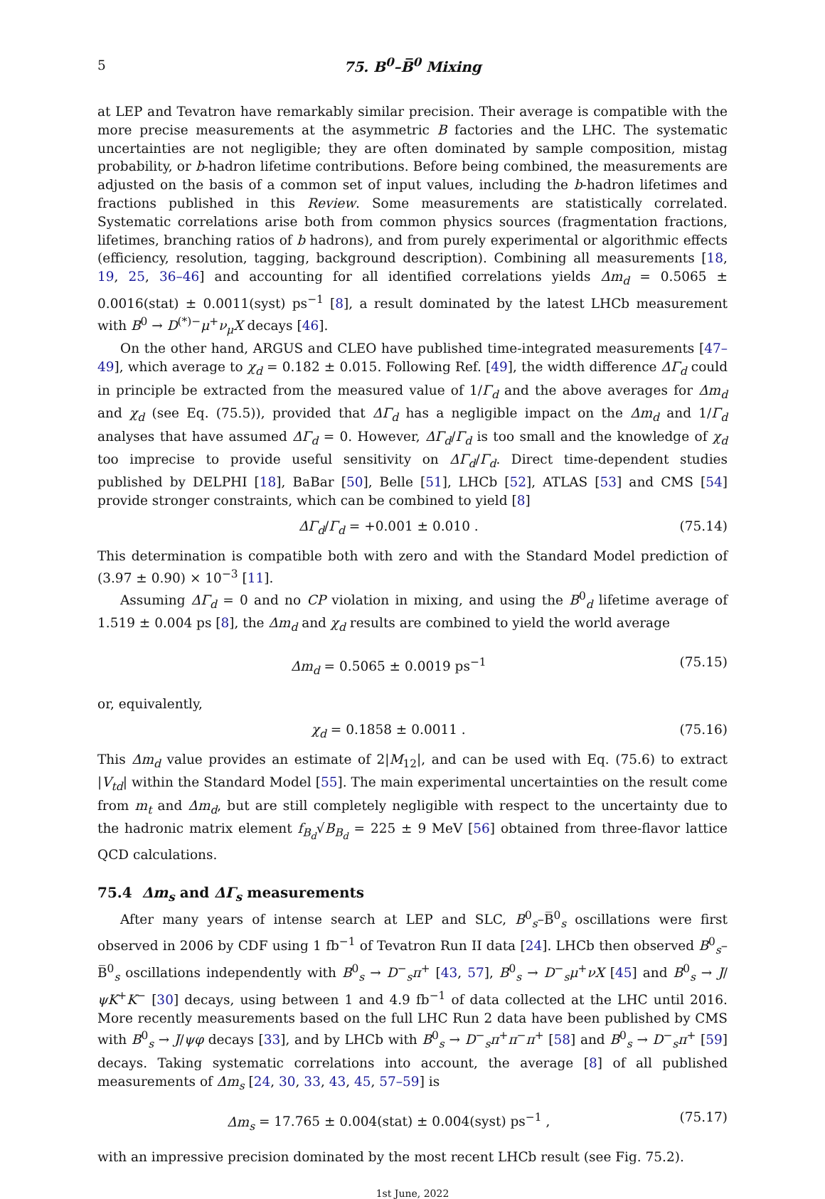5 75. B<sup>0</sup>–B̅<sup>0</sup> Mixing
at LEP and Tevatron have remarkably similar precision. Their average is compatible with the more precise measurements at the asymmetric B factories and the LHC. The systematic uncertainties are not negligible; they are often dominated by sample composition, mistag probability, or b-hadron lifetime contributions. Before being combined, the measurements are adjusted on the basis of a common set of input values, including the b-hadron lifetimes and fractions published in this Review. Some measurements are statistically correlated. Systematic correlations arise both from common physics sources (fragmentation fractions, lifetimes, branching ratios of b hadrons), and from purely experimental or algorithmic effects (efficiency, resolution, tagging, background description). Combining all measurements [18, 19, 25, 36–46] and accounting for all identified correlations yields Δm<sub>d</sub> = 0.5065 ± 0.0016(stat) ± 0.0011(syst) ps<sup>−1</sup> [8], a result dominated by the latest LHCb measurement with B<sup>0</sup> → D<sup>(*)−</sup>μ<sup>+</sup>ν<sub>μ</sub>X decays [46].
On the other hand, ARGUS and CLEO have published time-integrated measurements [47–49], which average to χ<sub>d</sub> = 0.182 ± 0.015. Following Ref. [49], the width difference ΔΓ<sub>d</sub> could in principle be extracted from the measured value of 1/Γ<sub>d</sub> and the above averages for Δm<sub>d</sub> and χ<sub>d</sub> (see Eq. (75.5)), provided that ΔΓ<sub>d</sub> has a negligible impact on the Δm<sub>d</sub> and 1/Γ<sub>d</sub> analyses that have assumed ΔΓ<sub>d</sub> = 0. However, ΔΓ<sub>d</sub>/Γ<sub>d</sub> is too small and the knowledge of χ<sub>d</sub> too imprecise to provide useful sensitivity on ΔΓ<sub>d</sub>/Γ<sub>d</sub>. Direct time-dependent studies published by DELPHI [18], BaBar [50], Belle [51], LHCb [52], ATLAS [53] and CMS [54] provide stronger constraints, which can be combined to yield [8]
ΔΓ<sub>d</sub>/Γ<sub>d</sub> = +0.001 ± 0.010 . (75.14)
This determination is compatible both with zero and with the Standard Model prediction of (3.97 ± 0.90) × 10<sup>−3</sup> [11].
Assuming ΔΓ<sub>d</sub> = 0 and no CP violation in mixing, and using the B<sup>0</sup><sub>d</sub> lifetime average of 1.519 ± 0.004 ps [8], the Δm<sub>d</sub> and χ<sub>d</sub> results are combined to yield the world average
Δm<sub>d</sub> = 0.5065 ± 0.0019 ps<sup>−1</sup> (75.15)
or, equivalently,
χ<sub>d</sub> = 0.1858 ± 0.0011 . (75.16)
This Δm<sub>d</sub> value provides an estimate of 2|M<sub>12</sub>|, and can be used with Eq. (75.6) to extract |V<sub>td</sub>| within the Standard Model [55]. The main experimental uncertainties on the result come from m<sub>t</sub> and Δm<sub>d</sub>, but are still completely negligible with respect to the uncertainty due to the hadronic matrix element f<sub>B<sub>d</sub></sub>√B<sub>B<sub>d</sub></sub> = 225 ± 9 MeV [56] obtained from three-flavor lattice QCD calculations.
75.4 Δm<sub>s</sub> and ΔΓ<sub>s</sub> measurements
After many years of intense search at LEP and SLC, B<sup>0</sup><sub>s</sub>–B̅<sup>0</sup><sub>s</sub> oscillations were first observed in 2006 by CDF using 1 fb<sup>−1</sup> of Tevatron Run II data [24]. LHCb then observed B<sup>0</sup><sub>s</sub>–B̅<sup>0</sup><sub>s</sub> oscillations independently with B<sup>0</sup><sub>s</sub> → D<sup>−</sup><sub>s</sub>π<sup>+</sup> [43, 57], B<sup>0</sup><sub>s</sub> → D<sup>−</sup><sub>s</sub>μ<sup>+</sup>νX [45] and B<sup>0</sup><sub>s</sub> → J/ψK<sup>+</sup>K<sup>−</sup> [30] decays, using between 1 and 4.9 fb<sup>−1</sup> of data collected at the LHC until 2016. More recently measurements based on the full LHC Run 2 data have been published by CMS with B<sup>0</sup><sub>s</sub> → J/ψφ decays [33], and by LHCb with B<sup>0</sup><sub>s</sub> → D<sup>−</sup><sub>s</sub>π<sup>+</sup>π<sup>−</sup>π<sup>+</sup> [58] and B<sup>0</sup><sub>s</sub> → D<sup>−</sup><sub>s</sub>π<sup>+</sup> [59] decays. Taking systematic correlations into account, the average [8] of all published measurements of Δm<sub>s</sub> [24, 30, 33, 43, 45, 57–59] is
Δm<sub>s</sub> = 17.765 ± 0.004(stat) ± 0.004(syst) ps<sup>−1</sup> , (75.17)
with an impressive precision dominated by the most recent LHCb result (see Fig. 75.2).
1st June, 2022